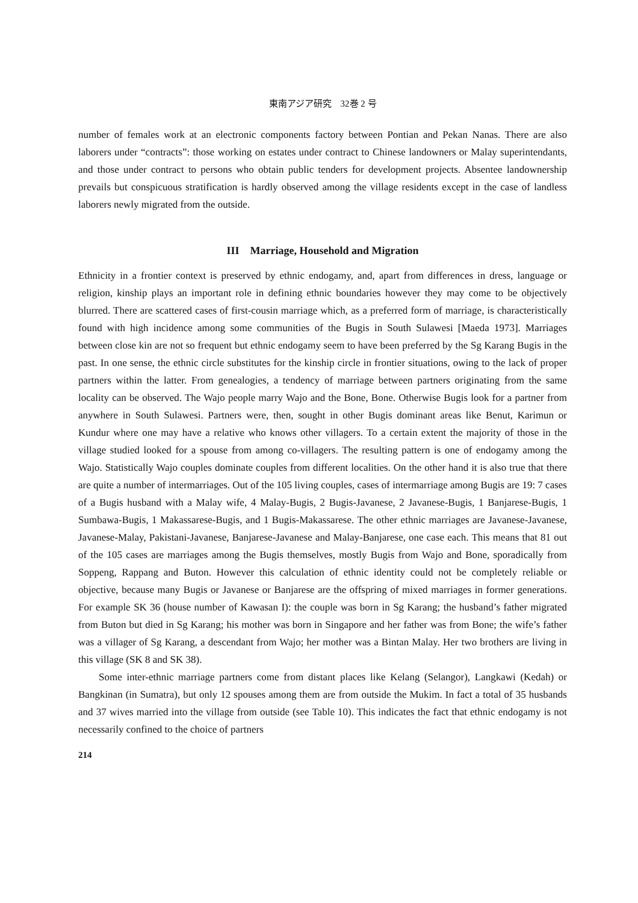東南アジア研究　32巻 2 号
number of females work at an electronic components factory between Pontian and Pekan Nanas. There are also laborers under “contracts”: those working on estates under contract to Chinese landowners or Malay superintendants, and those under contract to persons who obtain public tenders for development projects. Absentee landownership prevails but conspicuous stratification is hardly observed among the village residents except in the case of landless laborers newly migrated from the outside.
III　Marriage, Household and Migration
Ethnicity in a frontier context is preserved by ethnic endogamy, and, apart from differences in dress, language or religion, kinship plays an important role in defining ethnic boundaries however they may come to be objectively blurred. There are scattered cases of first-cousin marriage which, as a preferred form of marriage, is characteristically found with high incidence among some communities of the Bugis in South Sulawesi [Maeda 1973]. Marriages between close kin are not so frequent but ethnic endogamy seem to have been preferred by the Sg Karang Bugis in the past. In one sense, the ethnic circle substitutes for the kinship circle in frontier situations, owing to the lack of proper partners within the latter. From genealogies, a tendency of marriage between partners originating from the same locality can be observed. The Wajo people marry Wajo and the Bone, Bone. Otherwise Bugis look for a partner from anywhere in South Sulawesi. Partners were, then, sought in other Bugis dominant areas like Benut, Karimun or Kundur where one may have a relative who knows other villagers. To a certain extent the majority of those in the village studied looked for a spouse from among co-villagers. The resulting pattern is one of endogamy among the Wajo. Statistically Wajo couples dominate couples from different localities. On the other hand it is also true that there are quite a number of intermarriages. Out of the 105 living couples, cases of intermarriage among Bugis are 19: 7 cases of a Bugis husband with a Malay wife, 4 Malay-Bugis, 2 Bugis-Javanese, 2 Javanese-Bugis, 1 Banjarese-Bugis, 1 Sumbawa-Bugis, 1 Makassarese-Bugis, and 1 Bugis-Makassarese. The other ethnic marriages are Javanese-Javanese, Javanese-Malay, Paki­stani-Javanese, Banjarese-Javanese and Malay-Banjarese, one case each. This means that 81 out of the 105 cases are marriages among the Bugis themselves, mostly Bugis from Wajo and Bone, sporadically from Soppeng, Rappang and Buton. However this calculation of ethnic identity could not be completely reliable or objective, because many Bugis or Javanese or Banjarese are the offspring of mixed marriages in former generations. For example SK 36 (house number of Kawasan I): the couple was born in Sg Karang; the husband’s father migrated from Buton but died in Sg Karang; his mother was born in Singapore and her father was from Bone; the wife’s father was a villager of Sg Karang, a descendant from Wajo; her mother was a Bintan Malay. Her two brothers are living in this village (SK 8 and SK 38).
Some inter-ethnic marriage partners come from distant places like Kelang (Selangor), Langkawi (Kedah) or Bangkinan (in Sumatra), but only 12 spouses among them are from outside the Mukim. In fact a total of 35 husbands and 37 wives married into the village from outside (see Table 10). This indicates the fact that ethnic endogamy is not necessarily confined to the choice of partners
214